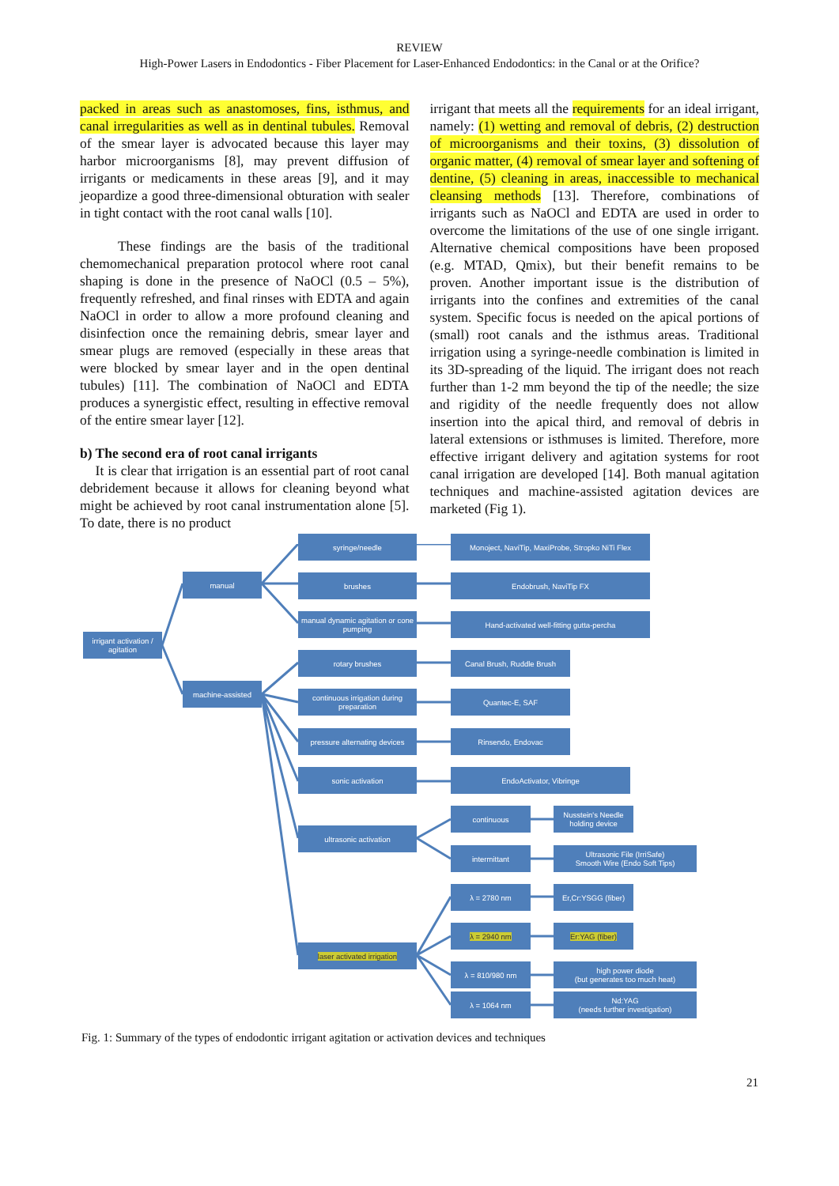REVIEW
High-Power Lasers in Endodontics - Fiber Placement for Laser-Enhanced Endodontics: in the Canal or at the Orifice?
packed in areas such as anastomoses, fins, isthmus, and canal irregularities as well as in dentinal tubules. Removal of the smear layer is advocated because this layer may harbor microorganisms [8], may prevent diffusion of irrigants or medicaments in these areas [9], and it may jeopardize a good three-dimensional obturation with sealer in tight contact with the root canal walls [10].
These findings are the basis of the traditional chemomechanical preparation protocol where root canal shaping is done in the presence of NaOCl (0.5 – 5%), frequently refreshed, and final rinses with EDTA and again NaOCl in order to allow a more profound cleaning and disinfection once the remaining debris, smear layer and smear plugs are removed (especially in these areas that were blocked by smear layer and in the open dentinal tubules) [11]. The combination of NaOCl and EDTA produces a synergistic effect, resulting in effective removal of the entire smear layer [12].
b) The second era of root canal irrigants
It is clear that irrigation is an essential part of root canal debridement because it allows for cleaning beyond what might be achieved by root canal instrumentation alone [5]. To date, there is no product
irrigant that meets all the requirements for an ideal irrigant, namely: (1) wetting and removal of debris, (2) destruction of microorganisms and their toxins, (3) dissolution of organic matter, (4) removal of smear layer and softening of dentine, (5) cleaning in areas, inaccessible to mechanical cleansing methods [13]. Therefore, combinations of irrigants such as NaOCl and EDTA are used in order to overcome the limitations of the use of one single irrigant. Alternative chemical compositions have been proposed (e.g. MTAD, Qmix), but their benefit remains to be proven. Another important issue is the distribution of irrigants into the confines and extremities of the canal system. Specific focus is needed on the apical portions of (small) root canals and the isthmus areas. Traditional irrigation using a syringe-needle combination is limited in its 3D-spreading of the liquid. The irrigant does not reach further than 1-2 mm beyond the tip of the needle; the size and rigidity of the needle frequently does not allow insertion into the apical third, and removal of debris in lateral extensions or isthmuses is limited. Therefore, more effective irrigant delivery and agitation systems for root canal irrigation are developed [14]. Both manual agitation techniques and machine-assisted agitation devices are marketed (Fig 1).
irrigant activation / agitation
manual
machine-assisted
syringe/needle
brushes
manual dynamic agitation or cone pumping
rotary brushes
continuous irrigation during preparation
pressure alternating devices
sonic activation
ultrasonic activation
laser activated irrigation
Monoject, NaviTip, MaxiProbe, Stropko NiTi Flex
Endobrush, NaviTip FX
Hand-activated well-fitting gutta-percha
Canal Brush, Ruddle Brush
Quantec-E, SAF
Rinsendo, Endovac
EndoActivator, Vibringe
continuous
intermittant
λ = 2780 nm
λ = 2940 nm
λ = 810/980 nm
λ = 1064 nm
Nusstein's Needle holding device
Ultrasonic File (IrriSafe)
Smooth Wire (Endo Soft Tips)
Er,Cr:YSGG (fiber)
Er:YAG (fiber)
high power diode
(but generates too much heat)
Nd:YAG
(needs further investigation)
Fig. 1: Summary of the types of endodontic irrigant agitation or activation devices and techniques
21